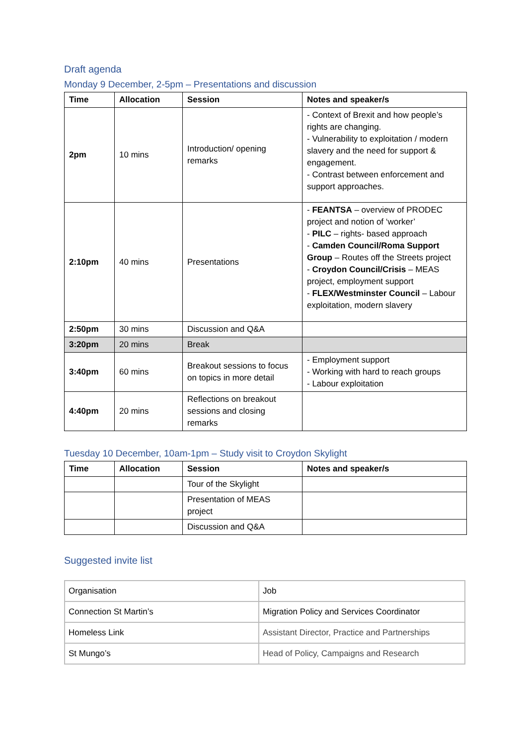Draft agenda
Monday 9 December, 2-5pm – Presentations and discussion
| Time | Allocation | Session | Notes and speaker/s |
| --- | --- | --- | --- |
| 2pm | 10 mins | Introduction/ opening remarks | - Context of Brexit and how people’s rights are changing. - Vulnerability to exploitation / modern slavery and the need for support & engagement. - Contrast between enforcement and support approaches. |
| 2:10pm | 40 mins | Presentations | - FEANTSA – overview of PRODEC project and notion of ‘worker’ - PILC – rights- based approach - Camden Council/Roma Support Group – Routes off the Streets project - Croydon Council/Crisis – MEAS project, employment support - FLEX/Westminster Council – Labour exploitation, modern slavery |
| 2:50pm | 30 mins | Discussion and Q&A | |
| 3:20pm | 20 mins | Break | |
| 3:40pm | 60 mins | Breakout sessions to focus on topics in more detail | - Employment support - Working with hard to reach groups - Labour exploitation |
| 4:40pm | 20 mins | Reflections on breakout sessions and closing remarks | |
Tuesday 10 December, 10am-1pm – Study visit to Croydon Skylight
| Time | Allocation | Session | Notes and speaker/s |
| --- | --- | --- | --- |
| | | Tour of the Skylight | |
| | | Presentation of MEAS project | |
| | | Discussion and Q&A | |
Suggested invite list
| Organisation | Job |
| Connection St Martin’s | Migration Policy and Services Coordinator |
| Homeless Link | Assistant Director, Practice and Partnerships |
| St Mungo’s | Head of Policy, Campaigns and Research |